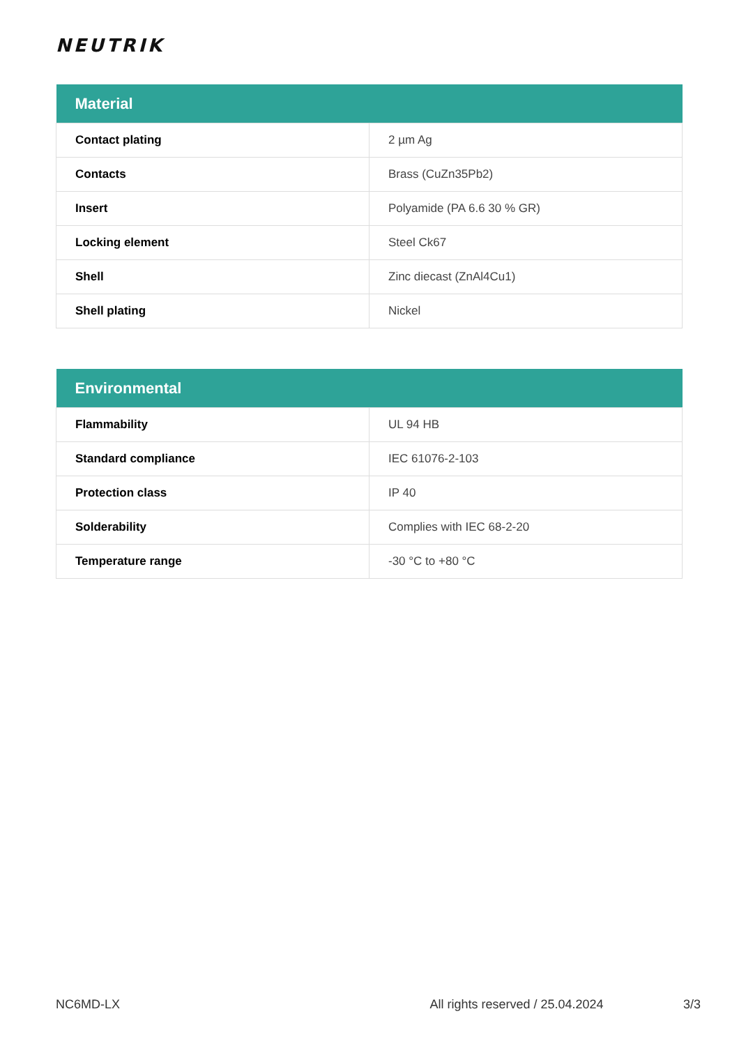NEUTRIK
| Material | |
| --- | --- |
| Contact plating | 2 µm Ag |
| Contacts | Brass (CuZn35Pb2) |
| Insert | Polyamide (PA 6.6 30 % GR) |
| Locking element | Steel Ck67 |
| Shell | Zinc diecast (ZnAl4Cu1) |
| Shell plating | Nickel |
| Environmental | |
| --- | --- |
| Flammability | UL 94 HB |
| Standard compliance | IEC 61076-2-103 |
| Protection class | IP 40 |
| Solderability | Complies with IEC 68-2-20 |
| Temperature range | -30 °C to +80 °C |
NC6MD-LX All rights reserved / 25.04.2024 3/3